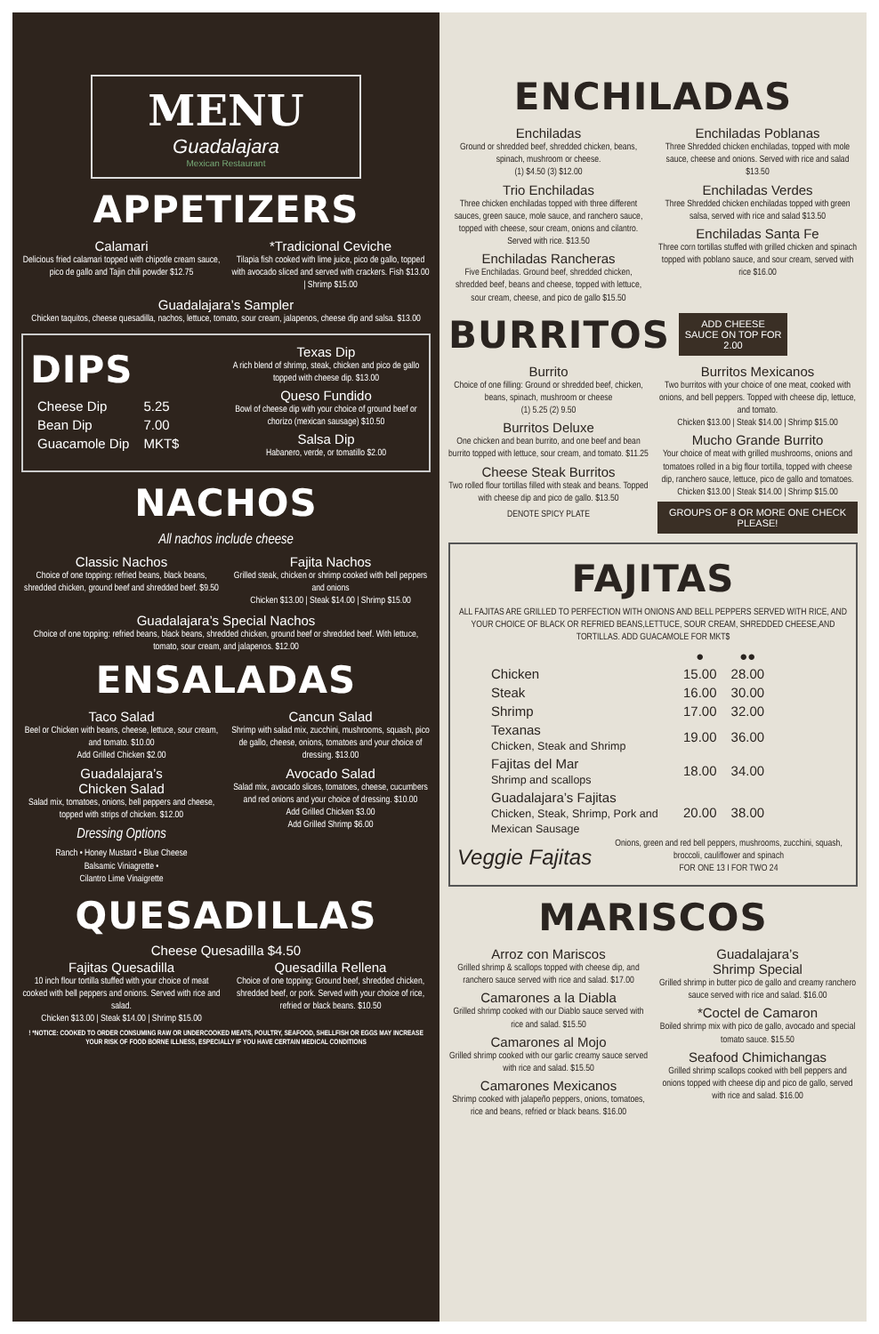MENU
Guadalajara
Mexican Restaurant
APPETIZERS
Calamari
Delicious fried calamari topped with chipotle cream sauce, pico de gallo and Tajin chili powder $12.75
*Tradicional Ceviche
Tilapia fish cooked with lime juice, pico de gallo, topped with avocado sliced and served with crackers. Fish $13.00 | Shrimp $15.00
Guadalajara’s Sampler
Chicken taquitos, cheese quesadilla, nachos, lettuce, tomato, sour cream, jalapenos, cheese dip and salsa. $13.00
DIPS
| Cheese Dip | 5.25 |
| Bean Dip | 7.00 |
| Guacamole Dip | MKT$ |
Texas Dip
A rich blend of shrimp, steak, chicken and pico de gallo topped with cheese dip. $13.00
Queso Fundido
Bowl of cheese dip with your choice of ground beef or chorizo (mexican sausage) $10.50
Salsa Dip
Habanero, verde, or tomatillo $2.00
NACHOS
All nachos include cheese
Classic Nachos
Choice of one topping: refried beans, black beans, shredded chicken, ground beef and shredded beef. $9.50
Fajita Nachos
Grilled steak, chicken or shrimp cooked with bell peppers and onions
Chicken $13.00 | Steak $14.00 | Shrimp $15.00
Guadalajara’s Special Nachos
Choice of one topping: refried beans, black beans, shredded chicken, ground beef or shredded beef. With lettuce, tomato, sour cream, and jalapenos. $12.00
ENSALADAS
Taco Salad
Beel or Chicken with beans, cheese, lettuce, sour cream, and tomato. $10.00
Add Grilled Chicken $2.00
Guadalajara’s
Chicken Salad
Salad mix, tomatoes, onions, bell peppers and cheese, topped with strips of chicken. $12.00
Dressing Options
Ranch • Honey Mustard • Blue Cheese
Balsamic Viniagrette •
Cilantro Lime Vinaigrette
Cancun Salad
Shrimp with salad mix, zucchini, mushrooms, squash, pico de gallo, cheese, onions, tomatoes and your choice of dressing. $13.00
Avocado Salad
Salad mix, avocado slices, tomatoes, cheese, cucumbers and red onions and your choice of dressing. $10.00
Add Grilled Chicken $3.00
Add Grilled Shrimp $6.00
QUESADILLAS
Cheese Quesadilla $4.50
Fajitas Quesadilla
10 inch flour tortilla stuffed with your choice of meat cooked with bell peppers and onions. Served with rice and salad.
Chicken $13.00 | Steak $14.00 | Shrimp $15.00
Quesadilla Rellena
Choice of one topping: Ground beef, shredded chicken, shredded beef, or pork. Served with your choice of rice, refried or black beans. $10.50
! *NOTICE: COOKED TO ORDER CONSUMING RAW OR UNDERCOOKED MEATS, POULTRY, SEAFOOD, SHELLFISH OR EGGS MAY INCREASE YOUR RISK OF FOOD BORNE ILLNESS, ESPECIALLY IF YOU HAVE CERTAIN MEDICAL CONDITIONS
ENCHILADAS
Enchiladas
Ground or shredded beef, shredded chicken, beans, spinach, mushroom or cheese.
(1) $4.50 (3) $12.00
Trio Enchiladas
Three chicken enchiladas topped with three different sauces, green sauce, mole sauce, and ranchero sauce, topped with cheese, sour cream, onions and cilantro. Served with rice. $13.50
Enchiladas Rancheras
Five Enchiladas. Ground beef, shredded chicken, shredded beef, beans and cheese, topped with lettuce, sour cream, cheese, and pico de gallo $15.50
Enchiladas Poblanas
Three Shredded chicken enchiladas, topped with mole sauce, cheese and onions. Served with rice and salad $13.50
Enchiladas Verdes
Three Shredded chicken enchiladas topped with green salsa, served with rice and salad $13.50
Enchiladas Santa Fe
Three corn tortillas stuffed with grilled chicken and spinach topped with poblano sauce, and sour cream, served with rice $16.00
BURRITOS
ADD CHEESE SAUCE ON TOP FOR 2.00
Burrito
Choice of one filling: Ground or shredded beef, chicken, beans, spinach, mushroom or cheese
(1) 5.25 (2) 9.50
Burritos Deluxe
One chicken and bean burrito, and one beef and bean burrito topped with lettuce, sour cream, and tomato. $11.25
Cheese Steak Burritos
Two rolled flour tortillas filled with steak and beans. Topped with cheese dip and pico de gallo. $13.50
DENOTE SPICY PLATE
Burritos Mexicanos
Two burritos with your choice of one meat, cooked with onions, and bell peppers. Topped with cheese dip, lettuce, and tomato.
Chicken $13.00 | Steak $14.00 | Shrimp $15.00
Mucho Grande Burrito
Your choice of meat with grilled mushrooms, onions and tomatoes rolled in a big flour tortilla, topped with cheese dip, ranchero sauce, lettuce, pico de gallo and tomatoes.
Chicken $13.00 | Steak $14.00 | Shrimp $15.00
GROUPS OF 8 OR MORE ONE CHECK PLEASE!
FAJITAS
ALL FAJITAS ARE GRILLED TO PERFECTION WITH ONIONS AND BELL PEPPERS SERVED WITH RICE, AND YOUR CHOICE OF BLACK OR REFRIED BEANS,LETTUCE, SOUR CREAM, SHREDDED CHEESE,AND TORTILLAS. ADD GUACAMOLE FOR MKT$
| | ● | ●● |
| --- | --- | --- |
| Chicken | 15.00 | 28.00 |
| Steak | 16.00 | 30.00 |
| Shrimp | 17.00 | 32.00 |
| Texanas Chicken, Steak and Shrimp | 19.00 | 36.00 |
| Fajitas del Mar Shrimp and scallops | 18.00 | 34.00 |
| Guadalajara’s Fajitas Chicken, Steak, Shrimp, Pork and Mexican Sausage | 20.00 | 38.00 |
Veggie Fajitas
Onions, green and red bell peppers, mushrooms, zucchini, squash, broccoli, cauliflower and spinach
FOR ONE 13 I FOR TWO 24
MARISCOS
Arroz con Mariscos
Grilled shrimp & scallops topped with cheese dip, and ranchero sauce served with rice and salad. $17.00
Camarones a la Diabla
Grilled shrimp cooked with our Diablo sauce served with rice and salad. $15.50
Camarones al Mojo
Grilled shrimp cooked with our garlic creamy sauce served with rice and salad. $15.50
Camarones Mexicanos
Shrimp cooked with jalapeño peppers, onions, tomatoes, rice and beans, refried or black beans. $16.00
Guadalajara’s
Shrimp Special
Grilled shrimp in butter pico de gallo and creamy ranchero sauce served with rice and salad. $16.00
*Coctel de Camaron
Boiled shrimp mix with pico de gallo, avocado and special tomato sauce. $15.50
Seafood Chimichangas
Grilled shrimp scallops cooked with bell peppers and onions topped with cheese dip and pico de gallo, served with rice and salad. $16.00